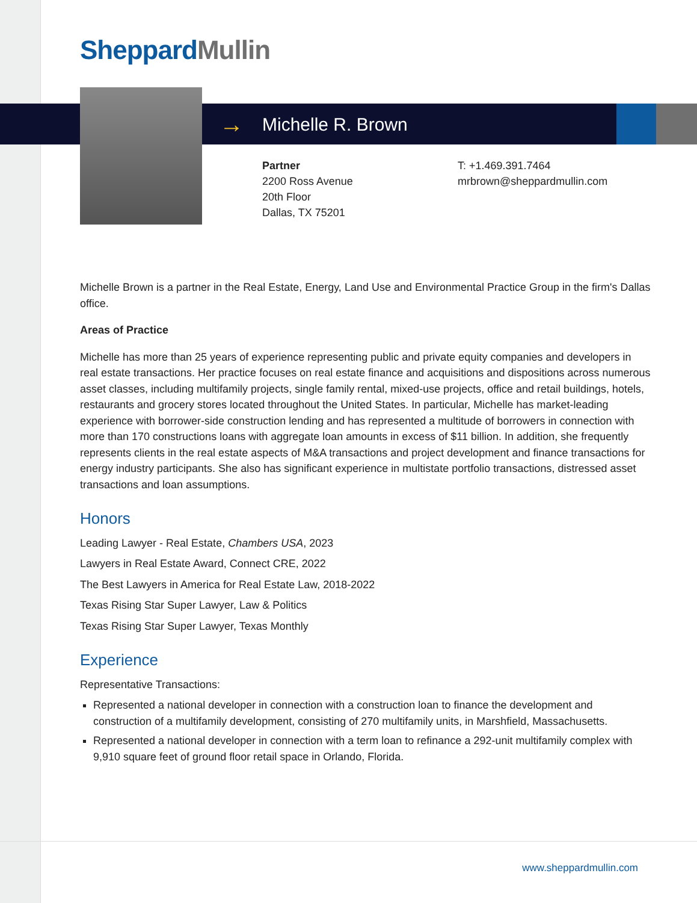Sheppard Mullin
→ Michelle R. Brown
Partner
2200 Ross Avenue
20th Floor
Dallas, TX 75201
T: +1.469.391.7464
mrbrown@sheppardmullin.com
Michelle Brown is a partner in the Real Estate, Energy, Land Use and Environmental Practice Group in the firm's Dallas office.
Areas of Practice
Michelle has more than 25 years of experience representing public and private equity companies and developers in real estate transactions. Her practice focuses on real estate finance and acquisitions and dispositions across numerous asset classes, including multifamily projects, single family rental, mixed-use projects, office and retail buildings, hotels, restaurants and grocery stores located throughout the United States. In particular, Michelle has market-leading experience with borrower-side construction lending and has represented a multitude of borrowers in connection with more than 170 constructions loans with aggregate loan amounts in excess of $11 billion. In addition, she frequently represents clients in the real estate aspects of M&A transactions and project development and finance transactions for energy industry participants. She also has significant experience in multistate portfolio transactions, distressed asset transactions and loan assumptions.
Honors
Leading Lawyer - Real Estate, Chambers USA, 2023
Lawyers in Real Estate Award, Connect CRE, 2022
The Best Lawyers in America for Real Estate Law, 2018-2022
Texas Rising Star Super Lawyer, Law & Politics
Texas Rising Star Super Lawyer, Texas Monthly
Experience
Representative Transactions:
Represented a national developer in connection with a construction loan to finance the development and construction of a multifamily development, consisting of 270 multifamily units, in Marshfield, Massachusetts.
Represented a national developer in connection with a term loan to refinance a 292-unit multifamily complex with 9,910 square feet of ground floor retail space in Orlando, Florida.
www.sheppardmullin.com